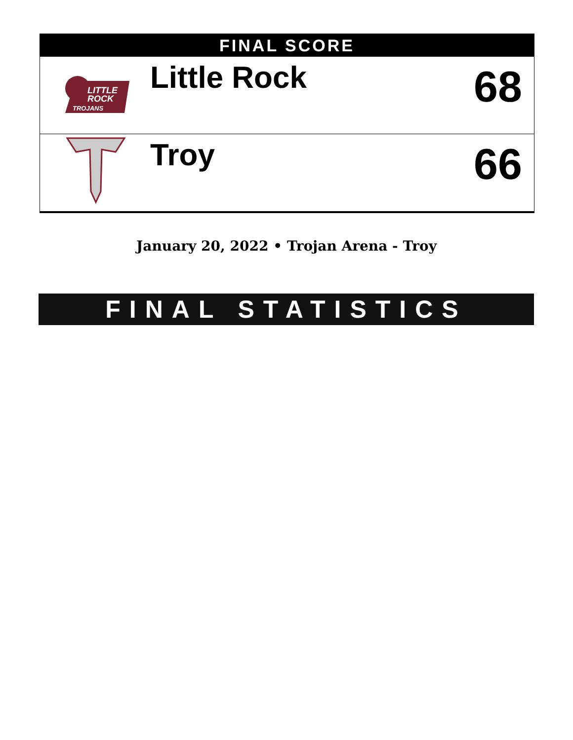FINAL SCORE
| LITTLE ROCK TROJANS | Little Rock | 68 |
| | Troy | 66 |
January 20, 2022 • Trojan Arena - Troy
FINAL STATISTICS